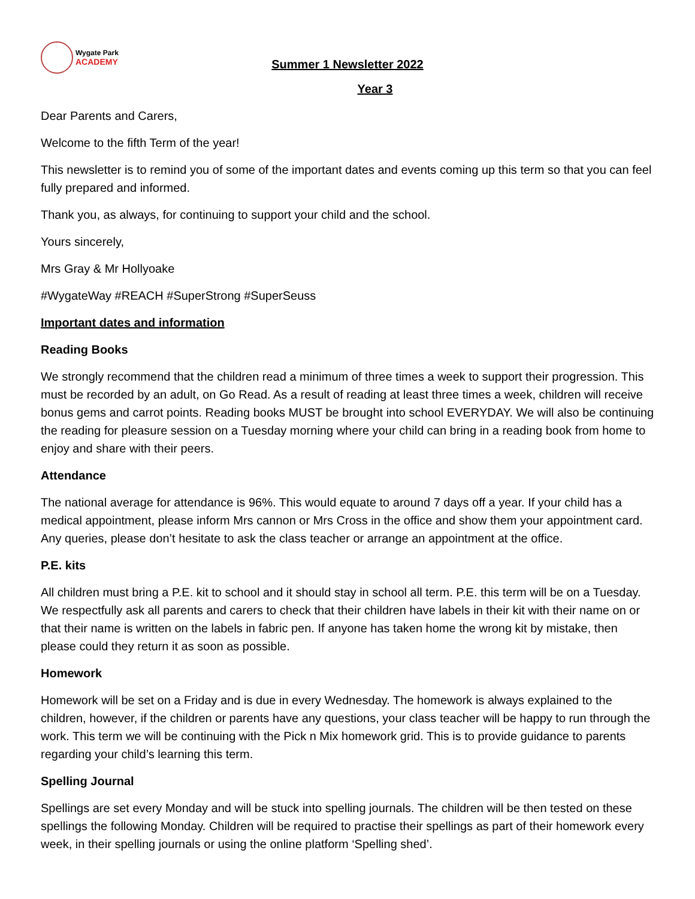Wygate Park
ACADEMY
Summer 1 Newsletter 2022
Year 3
Dear Parents and Carers,
Welcome to the fifth Term of the year!
This newsletter is to remind you of some of the important dates and events coming up this term so that you can feel fully prepared and informed.
Thank you, as always, for continuing to support your child and the school.
Yours sincerely,
Mrs Gray & Mr Hollyoake
#WygateWay #REACH #SuperStrong #SuperSeuss
Important dates and information
Reading Books
We strongly recommend that the children read a minimum of three times a week to support their progression. This must be recorded by an adult, on Go Read. As a result of reading at least three times a week, children will receive bonus gems and carrot points. Reading books MUST be brought into school EVERYDAY. We will also be continuing the reading for pleasure session on a Tuesday morning where your child can bring in a reading book from home to enjoy and share with their peers.
Attendance
The national average for attendance is 96%. This would equate to around 7 days off a year. If your child has a medical appointment, please inform Mrs cannon or Mrs Cross in the office and show them your appointment card. Any queries, please don’t hesitate to ask the class teacher or arrange an appointment at the office.
P.E. kits
All children must bring a P.E. kit to school and it should stay in school all term. P.E. this term will be on a Tuesday. We respectfully ask all parents and carers to check that their children have labels in their kit with their name on or that their name is written on the labels in fabric pen. If anyone has taken home the wrong kit by mistake, then please could they return it as soon as possible.
Homework
Homework will be set on a Friday and is due in every Wednesday. The homework is always explained to the children, however, if the children or parents have any questions, your class teacher will be happy to run through the work. This term we will be continuing with the Pick n Mix homework grid. This is to provide guidance to parents regarding your child’s learning this term.
Spelling Journal
Spellings are set every Monday and will be stuck into spelling journals. The children will be then tested on these spellings the following Monday. Children will be required to practise their spellings as part of their homework every week, in their spelling journals or using the online platform ‘Spelling shed’.